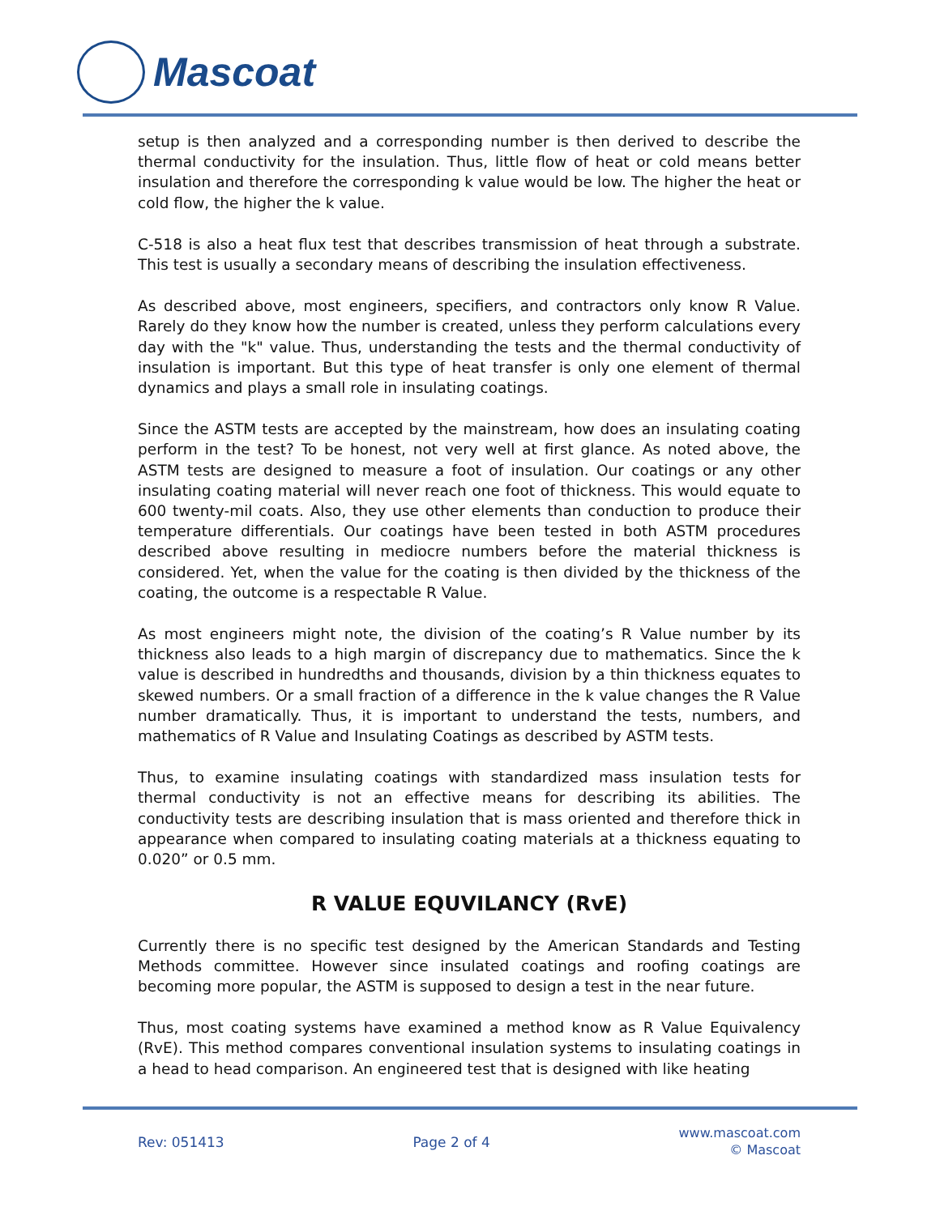Mascoat
setup is then analyzed and a corresponding number is then derived to describe the thermal conductivity for the insulation. Thus, little flow of heat or cold means better insulation and therefore the corresponding k value would be low. The higher the heat or cold flow, the higher the k value.
C-518 is also a heat flux test that describes transmission of heat through a substrate. This test is usually a secondary means of describing the insulation effectiveness.
As described above, most engineers, specifiers, and contractors only know R Value. Rarely do they know how the number is created, unless they perform calculations every day with the "k" value. Thus, understanding the tests and the thermal conductivity of insulation is important. But this type of heat transfer is only one element of thermal dynamics and plays a small role in insulating coatings.
Since the ASTM tests are accepted by the mainstream, how does an insulating coating perform in the test? To be honest, not very well at first glance. As noted above, the ASTM tests are designed to measure a foot of insulation. Our coatings or any other insulating coating material will never reach one foot of thickness. This would equate to 600 twenty-mil coats. Also, they use other elements than conduction to produce their temperature differentials. Our coatings have been tested in both ASTM procedures described above resulting in mediocre numbers before the material thickness is considered. Yet, when the value for the coating is then divided by the thickness of the coating, the outcome is a respectable R Value.
As most engineers might note, the division of the coating’s R Value number by its thickness also leads to a high margin of discrepancy due to mathematics. Since the k value is described in hundredths and thousands, division by a thin thickness equates to skewed numbers. Or a small fraction of a difference in the k value changes the R Value number dramatically. Thus, it is important to understand the tests, numbers, and mathematics of R Value and Insulating Coatings as described by ASTM tests.
Thus, to examine insulating coatings with standardized mass insulation tests for thermal conductivity is not an effective means for describing its abilities. The conductivity tests are describing insulation that is mass oriented and therefore thick in appearance when compared to insulating coating materials at a thickness equating to 0.020” or 0.5 mm.
R VALUE EQUVILANCY (RvE)
Currently there is no specific test designed by the American Standards and Testing Methods committee. However since insulated coatings and roofing coatings are becoming more popular, the ASTM is supposed to design a test in the near future.
Thus, most coating systems have examined a method know as R Value Equivalency (RvE). This method compares conventional insulation systems to insulating coatings in a head to head comparison. An engineered test that is designed with like heating
Rev: 051413 Page 2 of 4
www.mascoat.com
© Mascoat